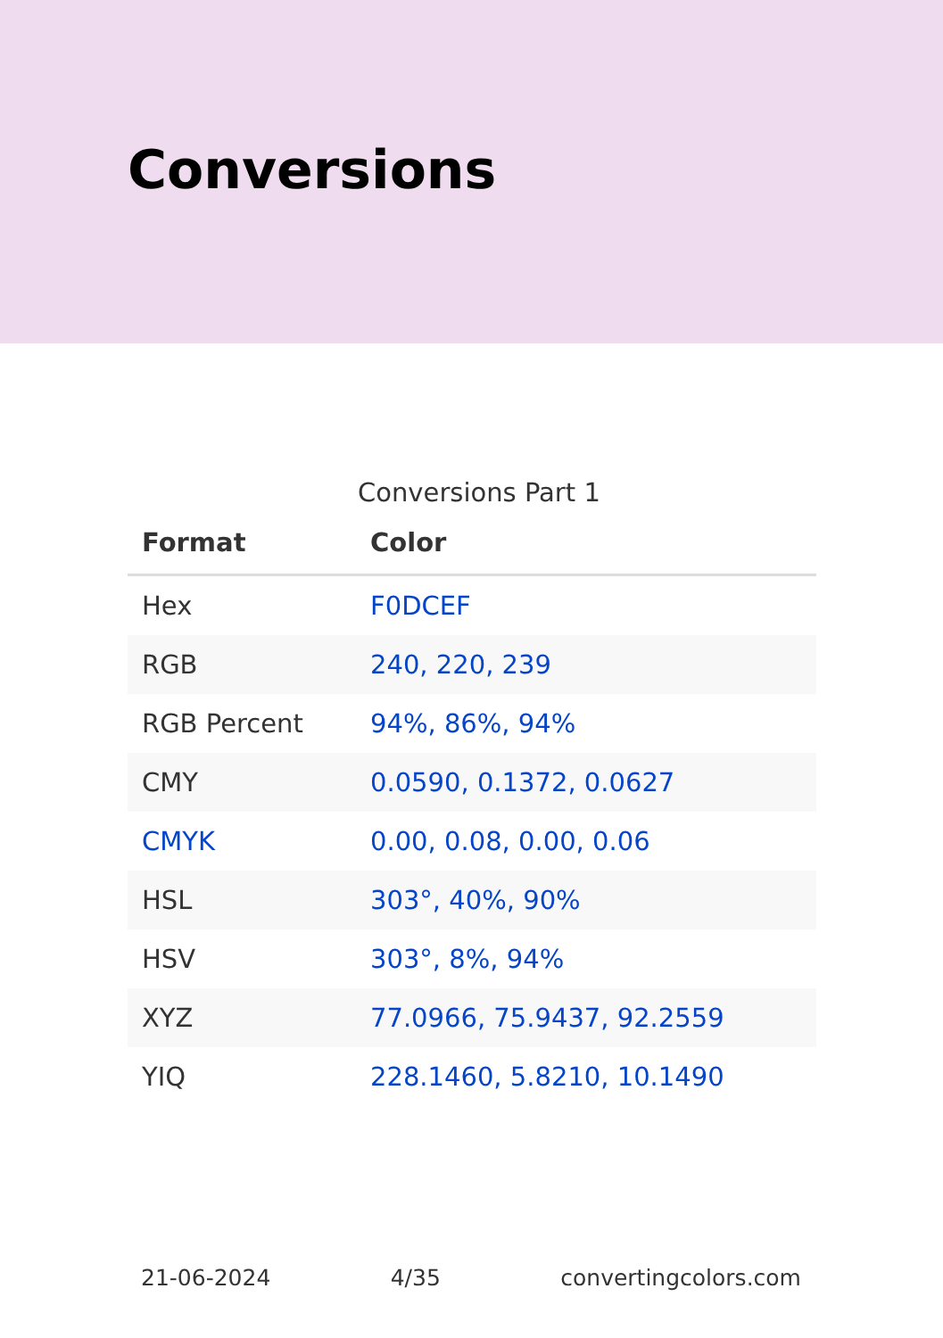Conversions
Conversions Part 1
| Format | Color |
| --- | --- |
| Hex | F0DCEF |
| RGB | 240, 220, 239 |
| RGB Percent | 94%, 86%, 94% |
| CMY | 0.0590, 0.1372, 0.0627 |
| CMYK | 0.00, 0.08, 0.00, 0.06 |
| HSL | 303°, 40%, 90% |
| HSV | 303°, 8%, 94% |
| XYZ | 77.0966, 75.9437, 92.2559 |
| YIQ | 228.1460, 5.8210, 10.1490 |
21-06-2024 4/35 convertingcolors.com